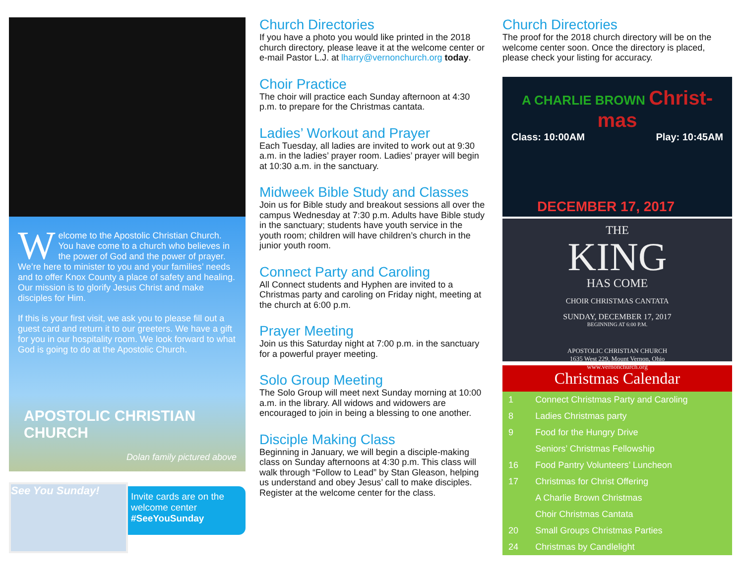Welcome to the Apostolic Christian Church. You have come to a church who believes in the power of God and the power of prayer. We’re here to minister to you and your families’ needs and to offer Knox County a place of safety and healing. Our mission is to glorify Jesus Christ and make disciples for Him.
If this is your first visit, we ask you to please fill out a guest card and return it to our greeters. We have a gift for you in our hospitality room. We look forward to what God is going to do at the Apostolic Church.
APOSTOLIC CHRISTIAN CHURCH
Dolan family pictured above
See You Sunday!
Invite cards are on the welcome center
#SeeYouSunday
Church Directories
If you have a photo you would like printed in the 2018 church directory, please leave it at the welcome center or e-mail Pastor L.J. at lharry@vernonchurch.org today.
Choir Practice
The choir will practice each Sunday afternoon at 4:30 p.m. to prepare for the Christmas cantata.
Ladies’ Workout and Prayer
Each Tuesday, all ladies are invited to work out at 9:30 a.m. in the ladies’ prayer room. Ladies’ prayer will begin at 10:30 a.m. in the sanctuary.
Midweek Bible Study and Classes
Join us for Bible study and breakout sessions all over the campus Wednesday at 7:30 p.m. Adults have Bible study in the sanctuary; students have youth service in the youth room; children will have children’s church in the junior youth room.
Connect Party and Caroling
All Connect students and Hyphen are invited to a Christmas party and caroling on Friday night, meeting at the church at 6:00 p.m.
Prayer Meeting
Join us this Saturday night at 7:00 p.m. in the sanctuary for a powerful prayer meeting.
Solo Group Meeting
The Solo Group will meet next Sunday morning at 10:00 a.m. in the library. All widows and widowers are encouraged to join in being a blessing to one another.
Disciple Making Class
Beginning in January, we will begin a disciple-making class on Sunday afternoons at 4:30 p.m. This class will walk through “Follow to Lead” by Stan Gleason, helping us understand and obey Jesus’ call to make disciples. Register at the welcome center for the class.
Church Directories
The proof for the 2018 church directory will be on the welcome center soon. Once the directory is placed, please check your listing for accuracy.
A CHARLIE BROWN Christ-mas
Class: 10:00AM Play: 10:45AM
DECEMBER 17, 2017
THE
KING
HAS COME
CHOIR CHRISTMAS CANTATA
SUNDAY, DECEMBER 17, 2017
BEGINNING AT 6:00 P.M.
APOSTOLIC CHRISTIAN CHURCH
1635 West 229, Mount Vernon, Ohio
www.vernonchurch.org
Christmas Calendar
| 1 | Connect Christmas Party and Caroling |
| 8 | Ladies Christmas party |
| 9 | Food for the Hungry Drive |
| | Seniors’ Christmas Fellowship |
| 16 | Food Pantry Volunteers’ Luncheon |
| 17 | Christmas for Christ Offering |
| | A Charlie Brown Christmas |
| | Choir Christmas Cantata |
| 20 | Small Groups Christmas Parties |
| 24 | Christmas by Candlelight |